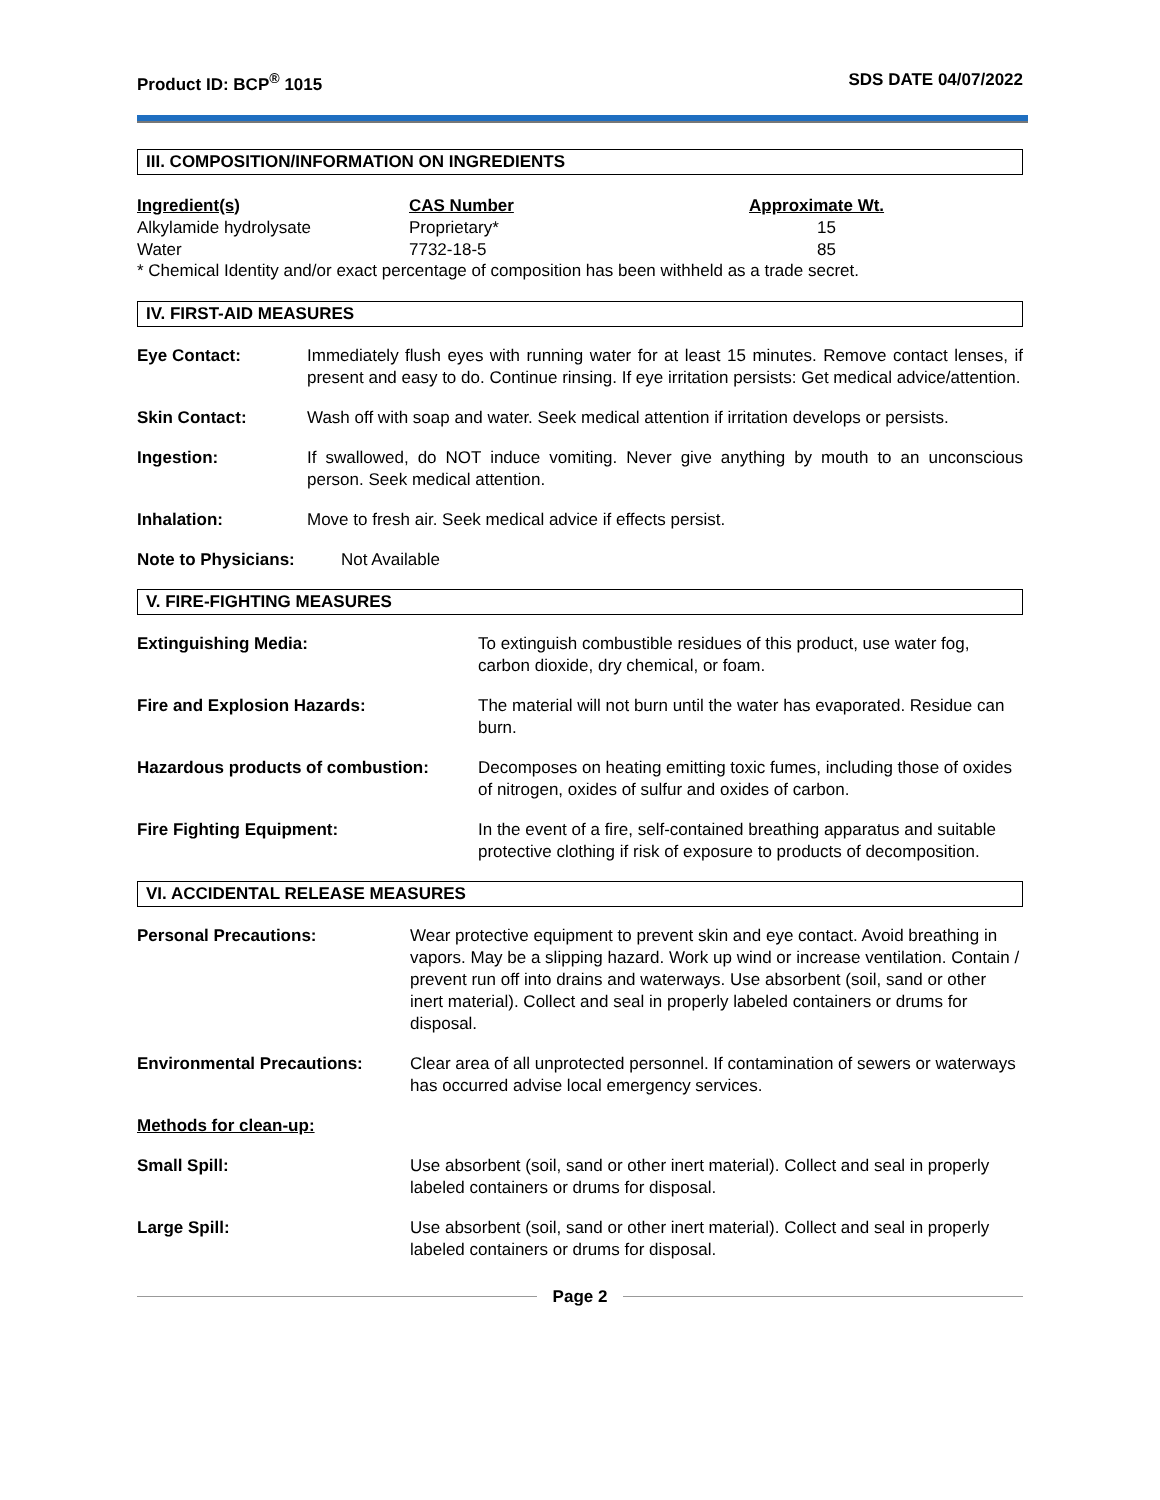Product ID: BCP<sup>®</sup> 1015 SDS DATE 04/07/2022
III. COMPOSITION/INFORMATION ON INGREDIENTS
| Ingredient(s) | CAS Number | Approximate Wt. |
| --- | --- | --- |
| Alkylamide hydrolysate | Proprietary* | 15 |
| Water | 7732-18-5 | 85 |
* Chemical Identity and/or exact percentage of composition has been withheld as a trade secret.
IV. FIRST-AID MEASURES
Eye Contact: Immediately flush eyes with running water for at least 15 minutes. Remove contact lenses, if present and easy to do. Continue rinsing. If eye irritation persists: Get medical advice/attention.
Skin Contact: Wash off with soap and water. Seek medical attention if irritation develops or persists.
Ingestion: If swallowed, do NOT induce vomiting. Never give anything by mouth to an unconscious person. Seek medical attention.
Inhalation: Move to fresh air. Seek medical advice if effects persist.
Note to Physicians: Not Available
V. FIRE-FIGHTING MEASURES
Extinguishing Media: To extinguish combustible residues of this product, use water fog, carbon dioxide, dry chemical, or foam.
Fire and Explosion Hazards: The material will not burn until the water has evaporated. Residue can burn.
Hazardous products of combustion: Decomposes on heating emitting toxic fumes, including those of oxides of nitrogen, oxides of sulfur and oxides of carbon.
Fire Fighting Equipment: In the event of a fire, self-contained breathing apparatus and suitable protective clothing if risk of exposure to products of decomposition.
VI. ACCIDENTAL RELEASE MEASURES
Personal Precautions: Wear protective equipment to prevent skin and eye contact. Avoid breathing in vapors. May be a slipping hazard. Work up wind or increase ventilation. Contain / prevent run off into drains and waterways. Use absorbent (soil, sand or other inert material). Collect and seal in properly labeled containers or drums for disposal.
Environmental Precautions: Clear area of all unprotected personnel. If contamination of sewers or waterways has occurred advise local emergency services.
Methods for clean-up:
Small Spill: Use absorbent (soil, sand or other inert material). Collect and seal in properly labeled containers or drums for disposal.
Large Spill: Use absorbent (soil, sand or other inert material). Collect and seal in properly labeled containers or drums for disposal.
Page 2